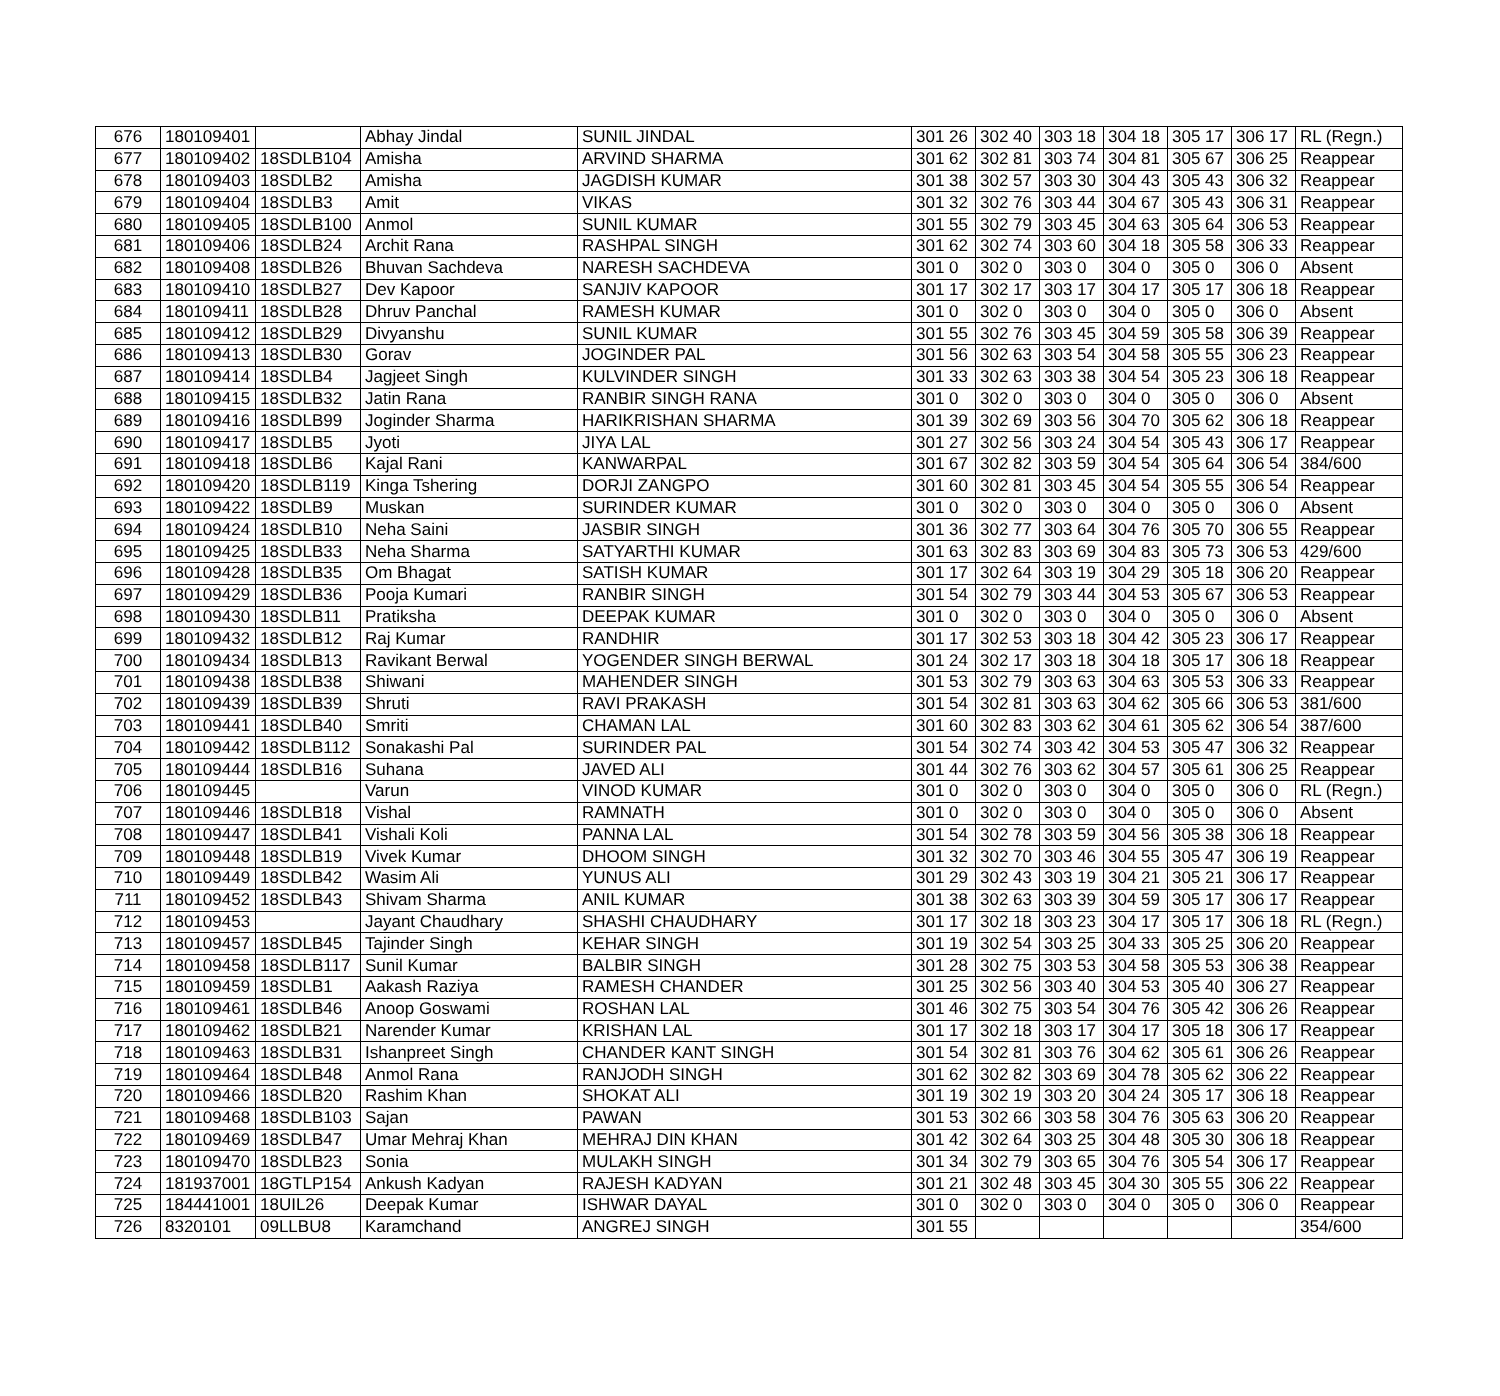| 676 | 180109401 | | Abhay Jindal | SUNIL JINDAL | 301 26 | 302 40 | 303 18 | 304 18 | 305 17 | 306 17 | RL (Regn.) |
| 677 | 180109402 | 18SDLB104 | Amisha | ARVIND SHARMA | 301 62 | 302 81 | 303 74 | 304 81 | 305 67 | 306 25 | Reappear |
| 678 | 180109403 | 18SDLB2 | Amisha | JAGDISH KUMAR | 301 38 | 302 57 | 303 30 | 304 43 | 305 43 | 306 32 | Reappear |
| 679 | 180109404 | 18SDLB3 | Amit | VIKAS | 301 32 | 302 76 | 303 44 | 304 67 | 305 43 | 306 31 | Reappear |
| 680 | 180109405 | 18SDLB100 | Anmol | SUNIL KUMAR | 301 55 | 302 79 | 303 45 | 304 63 | 305 64 | 306 53 | Reappear |
| 681 | 180109406 | 18SDLB24 | Archit Rana | RASHPAL SINGH | 301 62 | 302 74 | 303 60 | 304 18 | 305 58 | 306 33 | Reappear |
| 682 | 180109408 | 18SDLB26 | Bhuvan Sachdeva | NARESH SACHDEVA | 301 0 | 302 0 | 303 0 | 304 0 | 305 0 | 306 0 | Absent |
| 683 | 180109410 | 18SDLB27 | Dev Kapoor | SANJIV KAPOOR | 301 17 | 302 17 | 303 17 | 304 17 | 305 17 | 306 18 | Reappear |
| 684 | 180109411 | 18SDLB28 | Dhruv Panchal | RAMESH KUMAR | 301 0 | 302 0 | 303 0 | 304 0 | 305 0 | 306 0 | Absent |
| 685 | 180109412 | 18SDLB29 | Divyanshu | SUNIL KUMAR | 301 55 | 302 76 | 303 45 | 304 59 | 305 58 | 306 39 | Reappear |
| 686 | 180109413 | 18SDLB30 | Gorav | JOGINDER PAL | 301 56 | 302 63 | 303 54 | 304 58 | 305 55 | 306 23 | Reappear |
| 687 | 180109414 | 18SDLB4 | Jagjeet Singh | KULVINDER SINGH | 301 33 | 302 63 | 303 38 | 304 54 | 305 23 | 306 18 | Reappear |
| 688 | 180109415 | 18SDLB32 | Jatin Rana | RANBIR SINGH RANA | 301 0 | 302 0 | 303 0 | 304 0 | 305 0 | 306 0 | Absent |
| 689 | 180109416 | 18SDLB99 | Joginder Sharma | HARIKRISHAN SHARMA | 301 39 | 302 69 | 303 56 | 304 70 | 305 62 | 306 18 | Reappear |
| 690 | 180109417 | 18SDLB5 | Jyoti | JIYA LAL | 301 27 | 302 56 | 303 24 | 304 54 | 305 43 | 306 17 | Reappear |
| 691 | 180109418 | 18SDLB6 | Kajal Rani | KANWARPAL | 301 67 | 302 82 | 303 59 | 304 54 | 305 64 | 306 54 | 384/600 |
| 692 | 180109420 | 18SDLB119 | Kinga Tshering | DORJI ZANGPO | 301 60 | 302 81 | 303 45 | 304 54 | 305 55 | 306 54 | Reappear |
| 693 | 180109422 | 18SDLB9 | Muskan | SURINDER KUMAR | 301 0 | 302 0 | 303 0 | 304 0 | 305 0 | 306 0 | Absent |
| 694 | 180109424 | 18SDLB10 | Neha Saini | JASBIR SINGH | 301 36 | 302 77 | 303 64 | 304 76 | 305 70 | 306 55 | Reappear |
| 695 | 180109425 | 18SDLB33 | Neha Sharma | SATYARTHI KUMAR | 301 63 | 302 83 | 303 69 | 304 83 | 305 73 | 306 53 | 429/600 |
| 696 | 180109428 | 18SDLB35 | Om Bhagat | SATISH KUMAR | 301 17 | 302 64 | 303 19 | 304 29 | 305 18 | 306 20 | Reappear |
| 697 | 180109429 | 18SDLB36 | Pooja Kumari | RANBIR SINGH | 301 54 | 302 79 | 303 44 | 304 53 | 305 67 | 306 53 | Reappear |
| 698 | 180109430 | 18SDLB11 | Pratiksha | DEEPAK KUMAR | 301 0 | 302 0 | 303 0 | 304 0 | 305 0 | 306 0 | Absent |
| 699 | 180109432 | 18SDLB12 | Raj Kumar | RANDHIR | 301 17 | 302 53 | 303 18 | 304 42 | 305 23 | 306 17 | Reappear |
| 700 | 180109434 | 18SDLB13 | Ravikant Berwal | YOGENDER SINGH BERWAL | 301 24 | 302 17 | 303 18 | 304 18 | 305 17 | 306 18 | Reappear |
| 701 | 180109438 | 18SDLB38 | Shiwani | MAHENDER SINGH | 301 53 | 302 79 | 303 63 | 304 63 | 305 53 | 306 33 | Reappear |
| 702 | 180109439 | 18SDLB39 | Shruti | RAVI PRAKASH | 301 54 | 302 81 | 303 63 | 304 62 | 305 66 | 306 53 | 381/600 |
| 703 | 180109441 | 18SDLB40 | Smriti | CHAMAN LAL | 301 60 | 302 83 | 303 62 | 304 61 | 305 62 | 306 54 | 387/600 |
| 704 | 180109442 | 18SDLB112 | Sonakashi Pal | SURINDER PAL | 301 54 | 302 74 | 303 42 | 304 53 | 305 47 | 306 32 | Reappear |
| 705 | 180109444 | 18SDLB16 | Suhana | JAVED ALI | 301 44 | 302 76 | 303 62 | 304 57 | 305 61 | 306 25 | Reappear |
| 706 | 180109445 | | Varun | VINOD KUMAR | 301 0 | 302 0 | 303 0 | 304 0 | 305 0 | 306 0 | RL (Regn.) |
| 707 | 180109446 | 18SDLB18 | Vishal | RAMNATH | 301 0 | 302 0 | 303 0 | 304 0 | 305 0 | 306 0 | Absent |
| 708 | 180109447 | 18SDLB41 | Vishali Koli | PANNA LAL | 301 54 | 302 78 | 303 59 | 304 56 | 305 38 | 306 18 | Reappear |
| 709 | 180109448 | 18SDLB19 | Vivek Kumar | DHOOM SINGH | 301 32 | 302 70 | 303 46 | 304 55 | 305 47 | 306 19 | Reappear |
| 710 | 180109449 | 18SDLB42 | Wasim Ali | YUNUS ALI | 301 29 | 302 43 | 303 19 | 304 21 | 305 21 | 306 17 | Reappear |
| 711 | 180109452 | 18SDLB43 | Shivam Sharma | ANIL KUMAR | 301 38 | 302 63 | 303 39 | 304 59 | 305 17 | 306 17 | Reappear |
| 712 | 180109453 | | Jayant Chaudhary | SHASHI CHAUDHARY | 301 17 | 302 18 | 303 23 | 304 17 | 305 17 | 306 18 | RL (Regn.) |
| 713 | 180109457 | 18SDLB45 | Tajinder Singh | KEHAR SINGH | 301 19 | 302 54 | 303 25 | 304 33 | 305 25 | 306 20 | Reappear |
| 714 | 180109458 | 18SDLB117 | Sunil Kumar | BALBIR SINGH | 301 28 | 302 75 | 303 53 | 304 58 | 305 53 | 306 38 | Reappear |
| 715 | 180109459 | 18SDLB1 | Aakash Raziya | RAMESH CHANDER | 301 25 | 302 56 | 303 40 | 304 53 | 305 40 | 306 27 | Reappear |
| 716 | 180109461 | 18SDLB46 | Anoop Goswami | ROSHAN LAL | 301 46 | 302 75 | 303 54 | 304 76 | 305 42 | 306 26 | Reappear |
| 717 | 180109462 | 18SDLB21 | Narender Kumar | KRISHAN LAL | 301 17 | 302 18 | 303 17 | 304 17 | 305 18 | 306 17 | Reappear |
| 718 | 180109463 | 18SDLB31 | Ishanpreet Singh | CHANDER KANT SINGH | 301 54 | 302 81 | 303 76 | 304 62 | 305 61 | 306 26 | Reappear |
| 719 | 180109464 | 18SDLB48 | Anmol Rana | RANJODH SINGH | 301 62 | 302 82 | 303 69 | 304 78 | 305 62 | 306 22 | Reappear |
| 720 | 180109466 | 18SDLB20 | Rashim Khan | SHOKAT ALI | 301 19 | 302 19 | 303 20 | 304 24 | 305 17 | 306 18 | Reappear |
| 721 | 180109468 | 18SDLB103 | Sajan | PAWAN | 301 53 | 302 66 | 303 58 | 304 76 | 305 63 | 306 20 | Reappear |
| 722 | 180109469 | 18SDLB47 | Umar Mehraj Khan | MEHRAJ DIN KHAN | 301 42 | 302 64 | 303 25 | 304 48 | 305 30 | 306 18 | Reappear |
| 723 | 180109470 | 18SDLB23 | Sonia | MULAKH SINGH | 301 34 | 302 79 | 303 65 | 304 76 | 305 54 | 306 17 | Reappear |
| 724 | 181937001 | 18GTLP154 | Ankush Kadyan | RAJESH KADYAN | 301 21 | 302 48 | 303 45 | 304 30 | 305 55 | 306 22 | Reappear |
| 725 | 184441001 | 18UIL26 | Deepak Kumar | ISHWAR DAYAL | 301 0 | 302 0 | 303 0 | 304 0 | 305 0 | 306 0 | Reappear |
| 726 | 8320101 | 09LLBU8 | Karamchand | ANGREJ SINGH | 301 55 | | | | | | 354/600 |